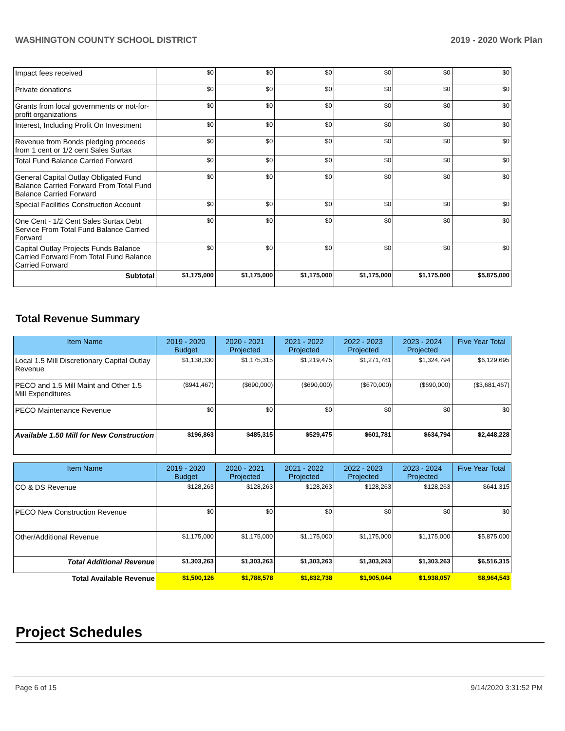WASHINGTON COUNTY SCHOOL DISTRICT 2019 - 2020 Work Plan
| Impact fees received | $0 | $0 | $0 | $0 | $0 | $0 |
| Private donations | $0 | $0 | $0 | $0 | $0 | $0 |
| Grants from local governments or not-for-profit organizations | $0 | $0 | $0 | $0 | $0 | $0 |
| Interest, Including Profit On Investment | $0 | $0 | $0 | $0 | $0 | $0 |
| Revenue from Bonds pledging proceeds from 1 cent or 1/2 cent Sales Surtax | $0 | $0 | $0 | $0 | $0 | $0 |
| Total Fund Balance Carried Forward | $0 | $0 | $0 | $0 | $0 | $0 |
| General Capital Outlay Obligated Fund Balance Carried Forward From Total Fund Balance Carried Forward | $0 | $0 | $0 | $0 | $0 | $0 |
| Special Facilities Construction Account | $0 | $0 | $0 | $0 | $0 | $0 |
| One Cent - 1/2 Cent Sales Surtax Debt Service From Total Fund Balance Carried Forward | $0 | $0 | $0 | $0 | $0 | $0 |
| Capital Outlay Projects Funds Balance Carried Forward From Total Fund Balance Carried Forward | $0 | $0 | $0 | $0 | $0 | $0 |
| Subtotal | $1,175,000 | $1,175,000 | $1,175,000 | $1,175,000 | $1,175,000 | $5,875,000 |
Total Revenue Summary
| Item Name | 2019 - 2020 Budget | 2020 - 2021 Projected | 2021 - 2022 Projected | 2022 - 2023 Projected | 2023 - 2024 Projected | Five Year Total |
| --- | --- | --- | --- | --- | --- | --- |
| Local 1.5 Mill Discretionary Capital Outlay Revenue | $1,138,330 | $1,175,315 | $1,219,475 | $1,271,781 | $1,324,794 | $6,129,695 |
| PECO and 1.5 Mill Maint and Other 1.5 Mill Expenditures | ($941,467) | ($690,000) | ($690,000) | ($670,000) | ($690,000) | ($3,681,467) |
| PECO Maintenance Revenue | $0 | $0 | $0 | $0 | $0 | $0 |
| Available 1.50 Mill for New Construction | $196,863 | $485,315 | $529,475 | $601,781 | $634,794 | $2,448,228 |
| Item Name | 2019 - 2020 Budget | 2020 - 2021 Projected | 2021 - 2022 Projected | 2022 - 2023 Projected | 2023 - 2024 Projected | Five Year Total |
| --- | --- | --- | --- | --- | --- | --- |
| CO & DS Revenue | $128,263 | $128,263 | $128,263 | $128,263 | $128,263 | $641,315 |
| PECO New Construction Revenue | $0 | $0 | $0 | $0 | $0 | $0 |
| Other/Additional Revenue | $1,175,000 | $1,175,000 | $1,175,000 | $1,175,000 | $1,175,000 | $5,875,000 |
| Total Additional Revenue | $1,303,263 | $1,303,263 | $1,303,263 | $1,303,263 | $1,303,263 | $6,516,315 |
| Total Available Revenue | $1,500,126 | $1,788,578 | $1,832,738 | $1,905,044 | $1,938,057 | $8,964,543 |
Project Schedules
Page 6 of 15 9/14/2020 3:31:52 PM